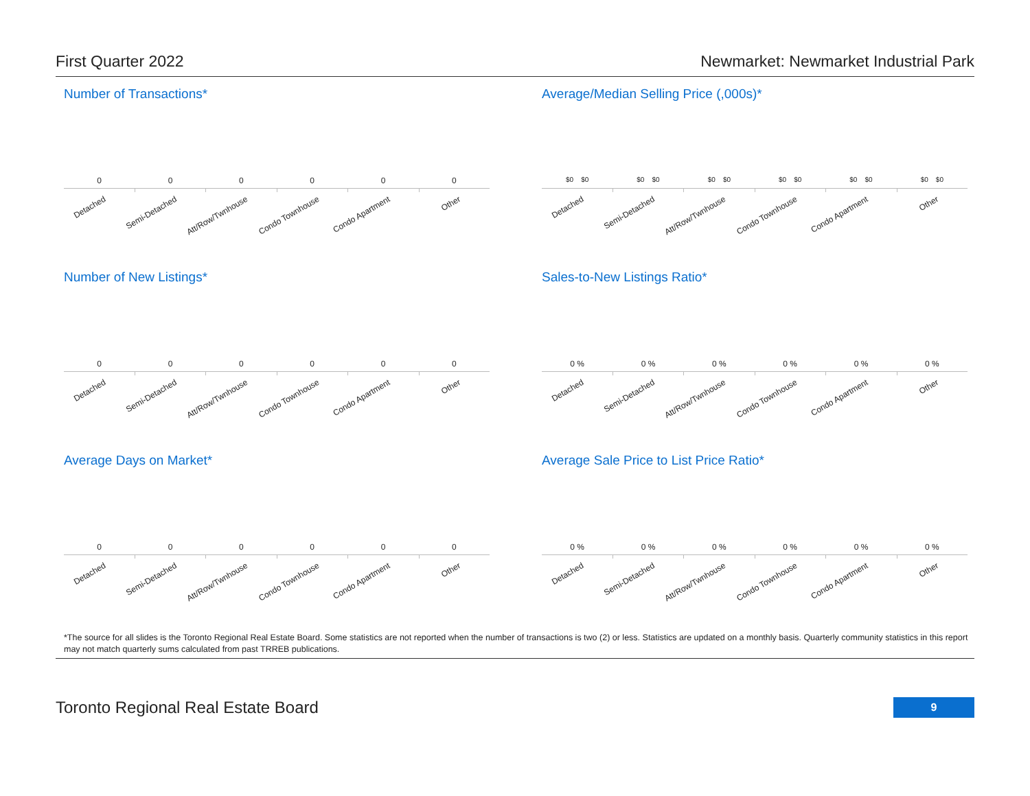First Quarter 2022 Newmarket: Newmarket Industrial Park
Number of Transactions*
0 0 0 0 0 0
Detached
Semi-Detached
Att/Row/Twnhouse
Condo Townhouse
Condo Apartment
Other
Average/Median Selling Price (,000s)*
$0 $0 $0 $0 $0 $0 $0 $0 $0 $0 $0 $0
Detached
Semi-Detached
Att/Row/Twnhouse
Condo Townhouse
Condo Apartment
Other
Number of New Listings*
0 0 0 0 0 0
Detached
Semi-Detached
Att/Row/Twnhouse
Condo Townhouse
Condo Apartment
Other
Sales-to-New Listings Ratio*
0 % 0 % 0 % 0 % 0 % 0 %
Detached
Semi-Detached
Att/Row/Twnhouse
Condo Townhouse
Condo Apartment
Other
Average Days on Market*
0 0 0 0 0 0
Detached
Semi-Detached
Att/Row/Twnhouse
Condo Townhouse
Condo Apartment
Other
Average Sale Price to List Price Ratio*
0 % 0 % 0 % 0 % 0 % 0 %
Detached
Semi-Detached
Att/Row/Twnhouse
Condo Townhouse
Condo Apartment
Other
*The source for all slides is the Toronto Regional Real Estate Board. Some statistics are not reported when the number of transactions is two (2) or less. Statistics are updated on a monthly basis. Quarterly community statistics in this report may not match quarterly sums calculated from past TRREB publications.
Toronto Regional Real Estate Board
9